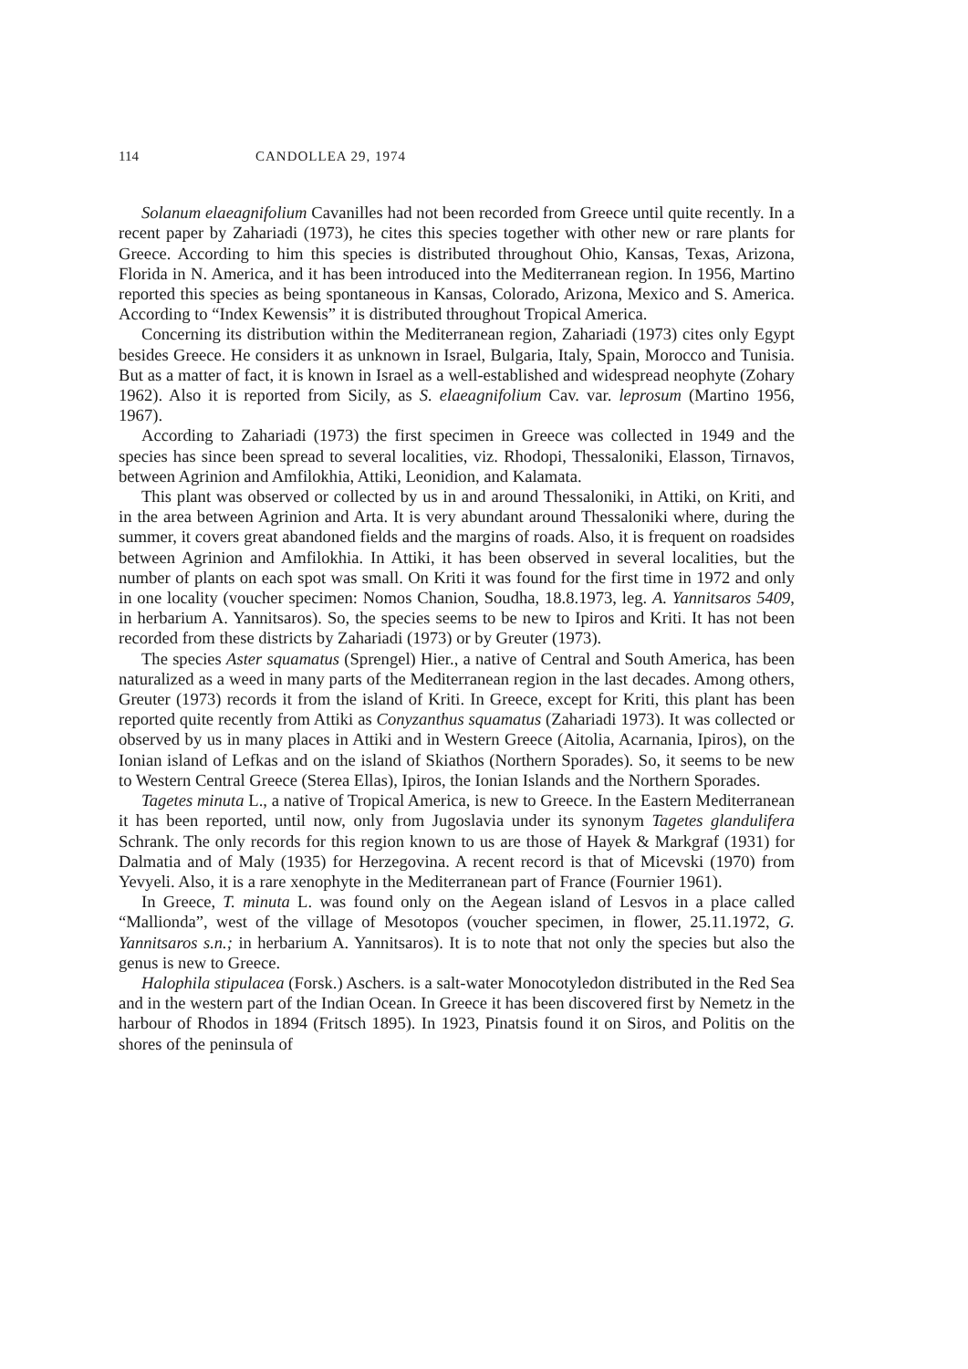114 CANDOLLEA 29, 1974
Solanum elaeagnifolium Cavanilles had not been recorded from Greece until quite recently. In a recent paper by Zahariadi (1973), he cites this species together with other new or rare plants for Greece. According to him this species is distributed throughout Ohio, Kansas, Texas, Arizona, Florida in N. America, and it has been introduced into the Mediterranean region. In 1956, Martino reported this species as being spontaneous in Kansas, Colorado, Arizona, Mexico and S. America. According to “Index Kewensis” it is distributed throughout Tropical America.
Concerning its distribution within the Mediterranean region, Zahariadi (1973) cites only Egypt besides Greece. He considers it as unknown in Israel, Bulgaria, Italy, Spain, Morocco and Tunisia. But as a matter of fact, it is known in Israel as a well-established and widespread neophyte (Zohary 1962). Also it is reported from Sicily, as S. elaeagnifolium Cav. var. leprosum (Martino 1956, 1967).
According to Zahariadi (1973) the first specimen in Greece was collected in 1949 and the species has since been spread to several localities, viz. Rhodopi, Thessaloniki, Elasson, Tirnavos, between Agrinion and Amfilokhia, Attiki, Leonidion, and Kalamata.
This plant was observed or collected by us in and around Thessaloniki, in Attiki, on Kriti, and in the area between Agrinion and Arta. It is very abundant around Thessaloniki where, during the summer, it covers great abandoned fields and the margins of roads. Also, it is frequent on roadsides between Agrinion and Amfilokhia. In Attiki, it has been observed in several localities, but the number of plants on each spot was small. On Kriti it was found for the first time in 1972 and only in one locality (voucher specimen: Nomos Chanion, Soudha, 18.8.1973, leg. A. Yannitsaros 5409, in herbarium A. Yannitsaros). So, the species seems to be new to Ipiros and Kriti. It has not been recorded from these districts by Zahariadi (1973) or by Greuter (1973).
The species Aster squamatus (Sprengel) Hier., a native of Central and South America, has been naturalized as a weed in many parts of the Mediterranean region in the last decades. Among others, Greuter (1973) records it from the island of Kriti. In Greece, except for Kriti, this plant has been reported quite recently from Attiki as Conyzanthus squamatus (Zahariadi 1973). It was collected or observed by us in many places in Attiki and in Western Greece (Aitolia, Acarnania, Ipiros), on the Ionian island of Lefkas and on the island of Skiathos (Northern Sporades). So, it seems to be new to Western Central Greece (Sterea Ellas), Ipiros, the Ionian Islands and the Northern Sporades.
Tagetes minuta L., a native of Tropical America, is new to Greece. In the Eastern Mediterranean it has been reported, until now, only from Jugoslavia under its synonym Tagetes glandulifera Schrank. The only records for this region known to us are those of Hayek & Markgraf (1931) for Dalmatia and of Maly (1935) for Herzegovina. A recent record is that of Micevski (1970) from Yevyeli. Also, it is a rare xenophyte in the Mediterranean part of France (Fournier 1961).
In Greece, T. minuta L. was found only on the Aegean island of Lesvos in a place called “Mallionda”, west of the village of Mesotopos (voucher specimen, in flower, 25.11.1972, G. Yannitsaros s.n.; in herbarium A. Yannitsaros). It is to note that not only the species but also the genus is new to Greece.
Halophila stipulacea (Forsk.) Aschers. is a salt-water Monocotyledon distributed in the Red Sea and in the western part of the Indian Ocean. In Greece it has been discovered first by Nemetz in the harbour of Rhodos in 1894 (Fritsch 1895). In 1923, Pinatsis found it on Siros, and Politis on the shores of the peninsula of